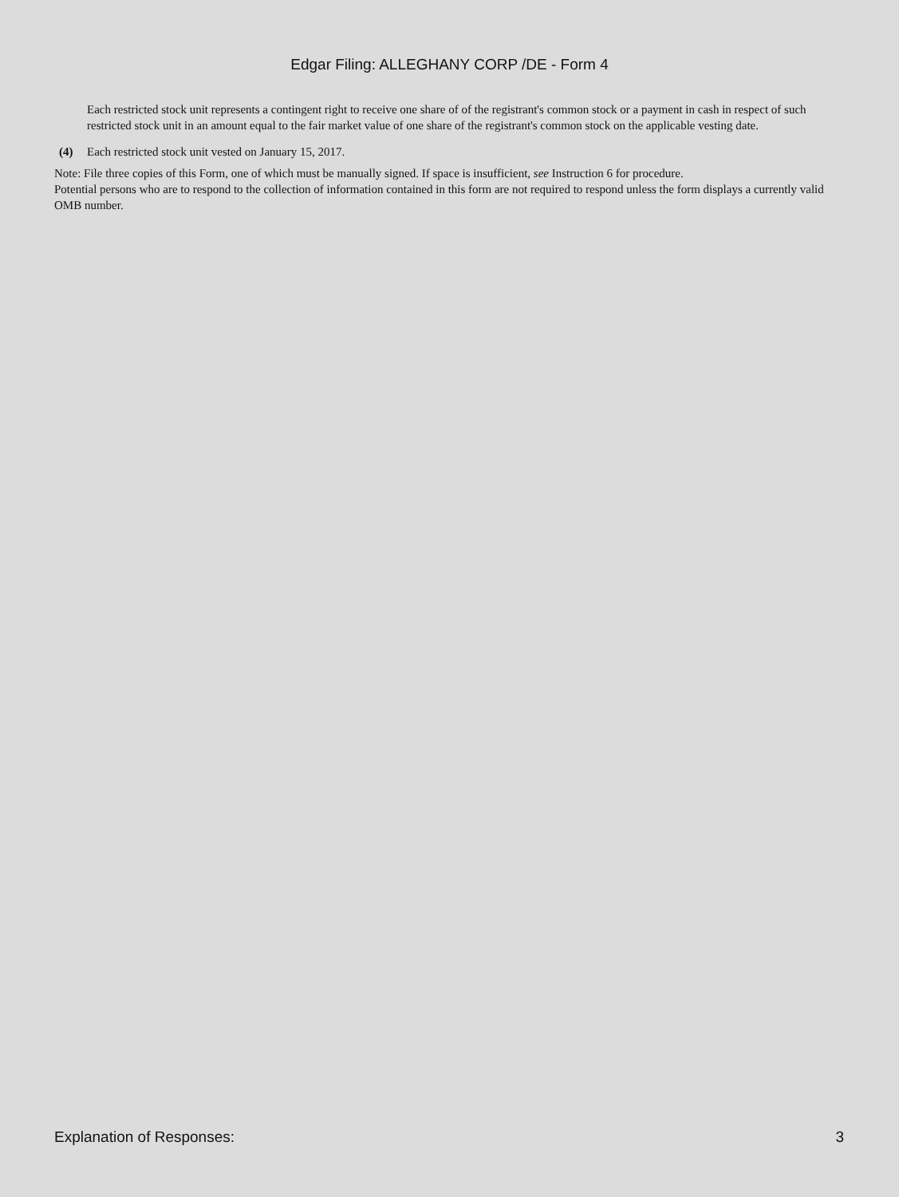Edgar Filing: ALLEGHANY CORP /DE - Form 4
Each restricted stock unit represents a contingent right to receive one share of of the registrant's common stock or a payment in cash in respect of such restricted stock unit in an amount equal to the fair market value of one share of the registrant's common stock on the applicable vesting date.
(4) Each restricted stock unit vested on January 15, 2017.
Note: File three copies of this Form, one of which must be manually signed. If space is insufficient, see Instruction 6 for procedure.
Potential persons who are to respond to the collection of information contained in this form are not required to respond unless the form displays a currently valid OMB number.
Explanation of Responses: 3